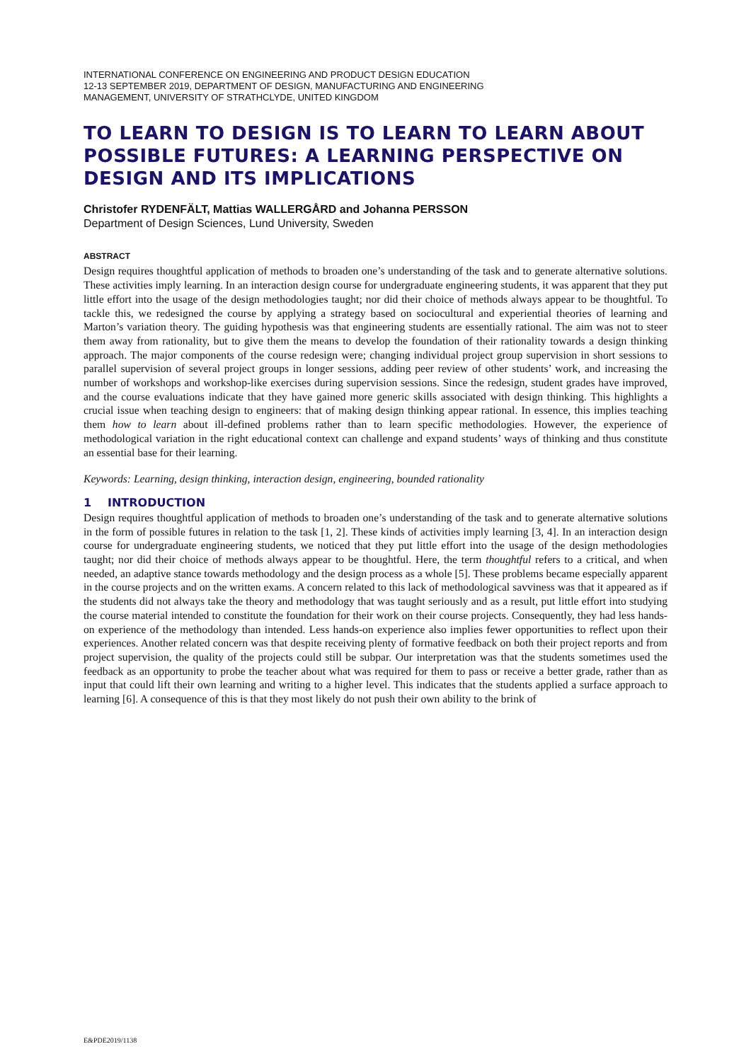INTERNATIONAL CONFERENCE ON ENGINEERING AND PRODUCT DESIGN EDUCATION
12-13 SEPTEMBER 2019, DEPARTMENT OF DESIGN, MANUFACTURING AND ENGINEERING
MANAGEMENT, UNIVERSITY OF STRATHCLYDE, UNITED KINGDOM
TO LEARN TO DESIGN IS TO LEARN TO LEARN ABOUT POSSIBLE FUTURES: A LEARNING PERSPECTIVE ON DESIGN AND ITS IMPLICATIONS
Christofer RYDENFÄLT, Mattias WALLERGÅRD and Johanna PERSSON
Department of Design Sciences, Lund University, Sweden
ABSTRACT
Design requires thoughtful application of methods to broaden one’s understanding of the task and to generate alternative solutions. These activities imply learning. In an interaction design course for undergraduate engineering students, it was apparent that they put little effort into the usage of the design methodologies taught; nor did their choice of methods always appear to be thoughtful. To tackle this, we redesigned the course by applying a strategy based on sociocultural and experiential theories of learning and Marton’s variation theory. The guiding hypothesis was that engineering students are essentially rational. The aim was not to steer them away from rationality, but to give them the means to develop the foundation of their rationality towards a design thinking approach. The major components of the course redesign were; changing individual project group supervision in short sessions to parallel supervision of several project groups in longer sessions, adding peer review of other students’ work, and increasing the number of workshops and workshop-like exercises during supervision sessions. Since the redesign, student grades have improved, and the course evaluations indicate that they have gained more generic skills associated with design thinking. This highlights a crucial issue when teaching design to engineers: that of making design thinking appear rational. In essence, this implies teaching them how to learn about ill-defined problems rather than to learn specific methodologies. However, the experience of methodological variation in the right educational context can challenge and expand students’ ways of thinking and thus constitute an essential base for their learning.
Keywords: Learning, design thinking, interaction design, engineering, bounded rationality
1 INTRODUCTION
Design requires thoughtful application of methods to broaden one’s understanding of the task and to generate alternative solutions in the form of possible futures in relation to the task [1, 2]. These kinds of activities imply learning [3, 4]. In an interaction design course for undergraduate engineering students, we noticed that they put little effort into the usage of the design methodologies taught; nor did their choice of methods always appear to be thoughtful. Here, the term thoughtful refers to a critical, and when needed, an adaptive stance towards methodology and the design process as a whole [5]. These problems became especially apparent in the course projects and on the written exams. A concern related to this lack of methodological savviness was that it appeared as if the students did not always take the theory and methodology that was taught seriously and as a result, put little effort into studying the course material intended to constitute the foundation for their work on their course projects. Consequently, they had less hands-on experience of the methodology than intended. Less hands-on experience also implies fewer opportunities to reflect upon their experiences. Another related concern was that despite receiving plenty of formative feedback on both their project reports and from project supervision, the quality of the projects could still be subpar. Our interpretation was that the students sometimes used the feedback as an opportunity to probe the teacher about what was required for them to pass or receive a better grade, rather than as input that could lift their own learning and writing to a higher level. This indicates that the students applied a surface approach to learning [6]. A consequence of this is that they most likely do not push their own ability to the brink of
E&PDE2019/1138